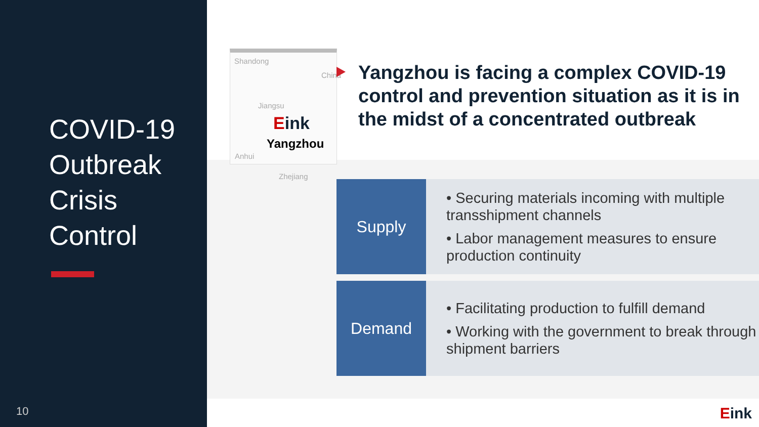COVID-19
Outbreak
Crisis
Control
10
Shandong
China
Jiangsu
Eink
Yangzhou
Anhui
Zhejiang
Yangzhou is facing a complex COVID-19 control and prevention situation as it is in the midst of a concentrated outbreak
Supply
• Securing materials incoming with multiple transshipment channels
• Labor management measures to ensure production continuity
Demand
• Facilitating production to fulfill demand
• Working with the government to break through shipment barriers
Eink